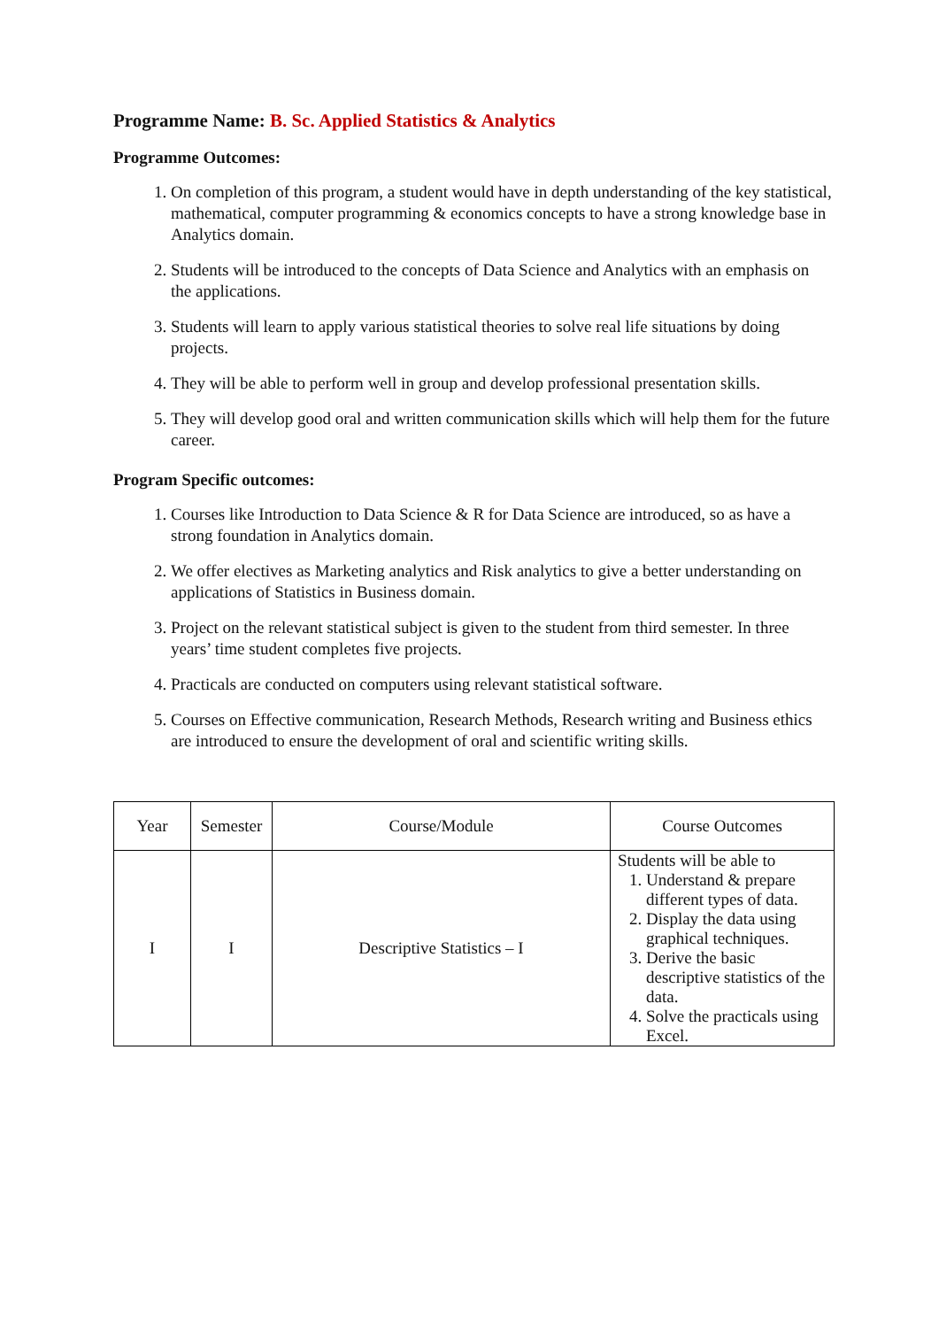Programme Name: B. Sc. Applied Statistics & Analytics
Programme Outcomes:
1. On completion of this program, a student would have in depth understanding of the key statistical, mathematical, computer programming & economics concepts to have a strong knowledge base in Analytics domain.
2. Students will be introduced to the concepts of Data Science and Analytics with an emphasis on the applications.
3. Students will learn to apply various statistical theories to solve real life situations by doing projects.
4. They will be able to perform well in group and develop professional presentation skills.
5. They will develop good oral and written communication skills which will help them for the future career.
Program Specific outcomes:
1. Courses like Introduction to Data Science & R for Data Science are introduced, so as have a strong foundation in Analytics domain.
2. We offer electives as Marketing analytics and Risk analytics to give a better understanding on applications of Statistics in Business domain.
3. Project on the relevant statistical subject is given to the student from third semester. In three years’ time student completes five projects.
4. Practicals are conducted on computers using relevant statistical software.
5. Courses on Effective communication, Research Methods, Research writing and Business ethics are introduced to ensure the development of oral and scientific writing skills.
| Year | Semester | Course/Module | Course Outcomes |
| --- | --- | --- | --- |
| I | I | Descriptive Statistics – I | Students will be able to 1. Understand & prepare different types of data. 2. Display the data using graphical techniques. 3. Derive the basic descriptive statistics of the data. 4. Solve the practicals using Excel. |